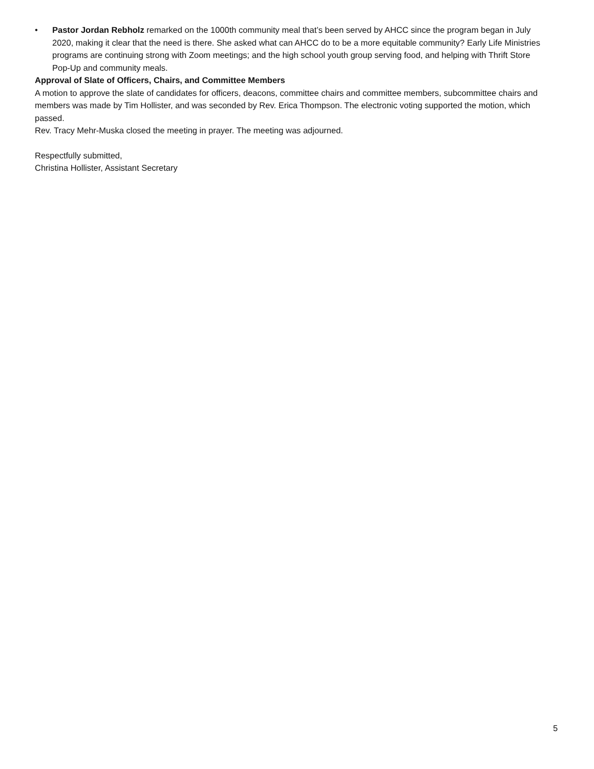• Pastor Jordan Rebholz remarked on the 1000th community meal that’s been served by AHCC since the program began in July 2020, making it clear that the need is there. She asked what can AHCC do to be a more equitable community? Early Life Ministries programs are continuing strong with Zoom meetings; and the high school youth group serving food, and helping with Thrift Store Pop-Up and community meals.
Approval of Slate of Officers, Chairs, and Committee Members
A motion to approve the slate of candidates for officers, deacons, committee chairs and committee members, subcommittee chairs and members was made by Tim Hollister, and was seconded by Rev. Erica Thompson. The electronic voting supported the motion, which passed.
Rev. Tracy Mehr-Muska closed the meeting in prayer. The meeting was adjourned.
Respectfully submitted,
Christina Hollister, Assistant Secretary
5